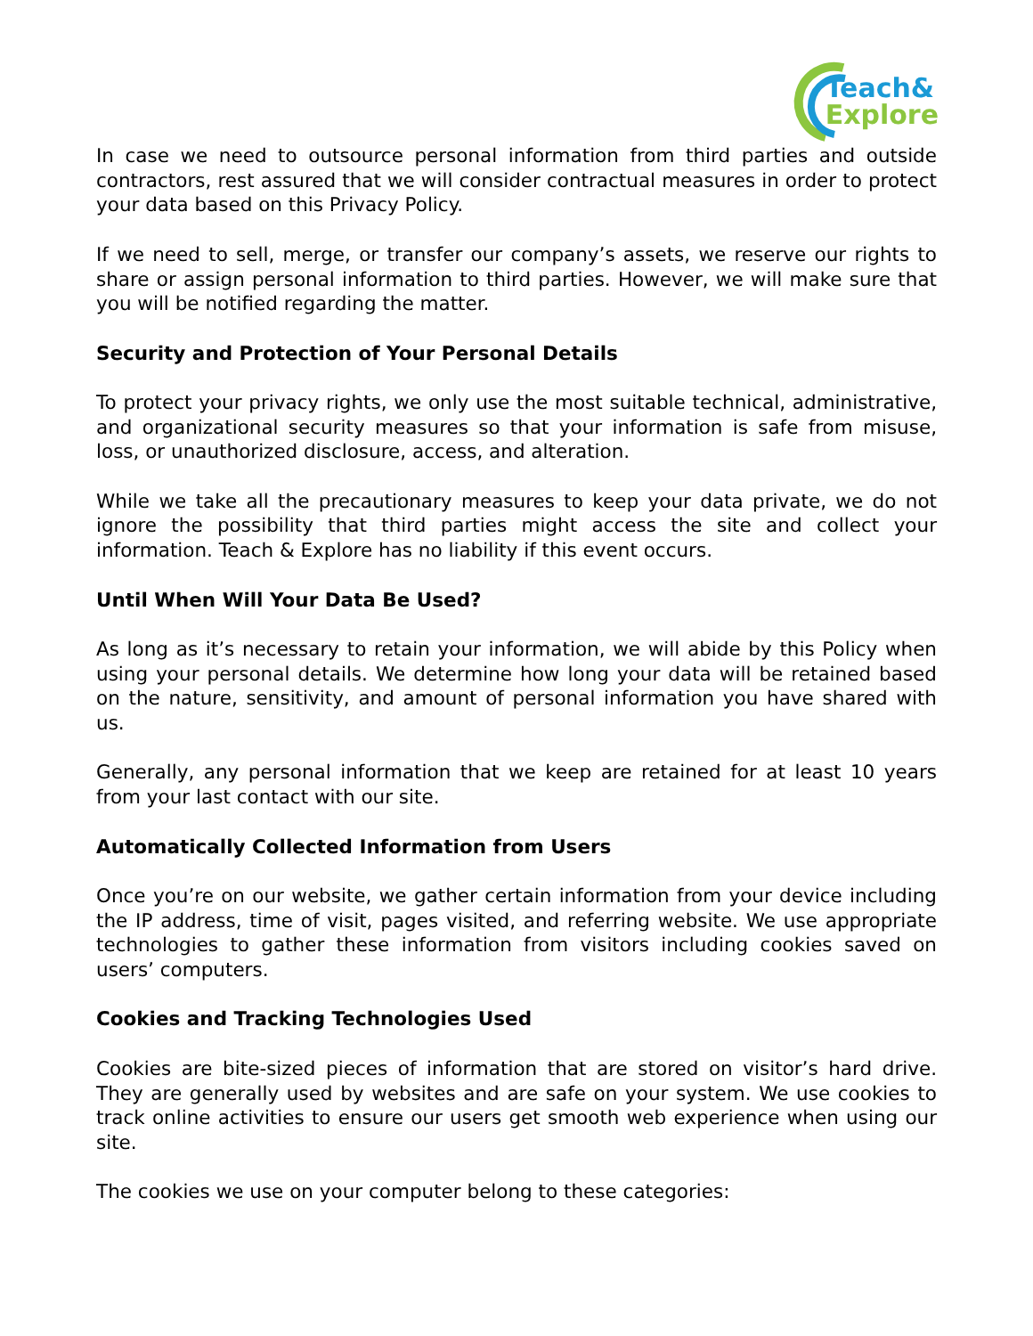Teach&
Explore
In case we need to outsource personal information from third parties and outside contractors, rest assured that we will consider contractual measures in order to protect your data based on this Privacy Policy.
If we need to sell, merge, or transfer our company’s assets, we reserve our rights to share or assign personal information to third parties. However, we will make sure that you will be notified regarding the matter.
Security and Protection of Your Personal Details
To protect your privacy rights, we only use the most suitable technical, administrative, and organizational security measures so that your information is safe from misuse, loss, or unauthorized disclosure, access, and alteration.
While we take all the precautionary measures to keep your data private, we do not ignore the possibility that third parties might access the site and collect your information. Teach & Explore has no liability if this event occurs.
Until When Will Your Data Be Used?
As long as it’s necessary to retain your information, we will abide by this Policy when using your personal details. We determine how long your data will be retained based on the nature, sensitivity, and amount of personal information you have shared with us.
Generally, any personal information that we keep are retained for at least 10 years from your last contact with our site.
Automatically Collected Information from Users
Once you’re on our website, we gather certain information from your device including the IP address, time of visit, pages visited, and referring website. We use appropriate technologies to gather these information from visitors including cookies saved on users’ computers.
Cookies and Tracking Technologies Used
Cookies are bite-sized pieces of information that are stored on visitor’s hard drive. They are generally used by websites and are safe on your system. We use cookies to track online activities to ensure our users get smooth web experience when using our site.
The cookies we use on your computer belong to these categories: